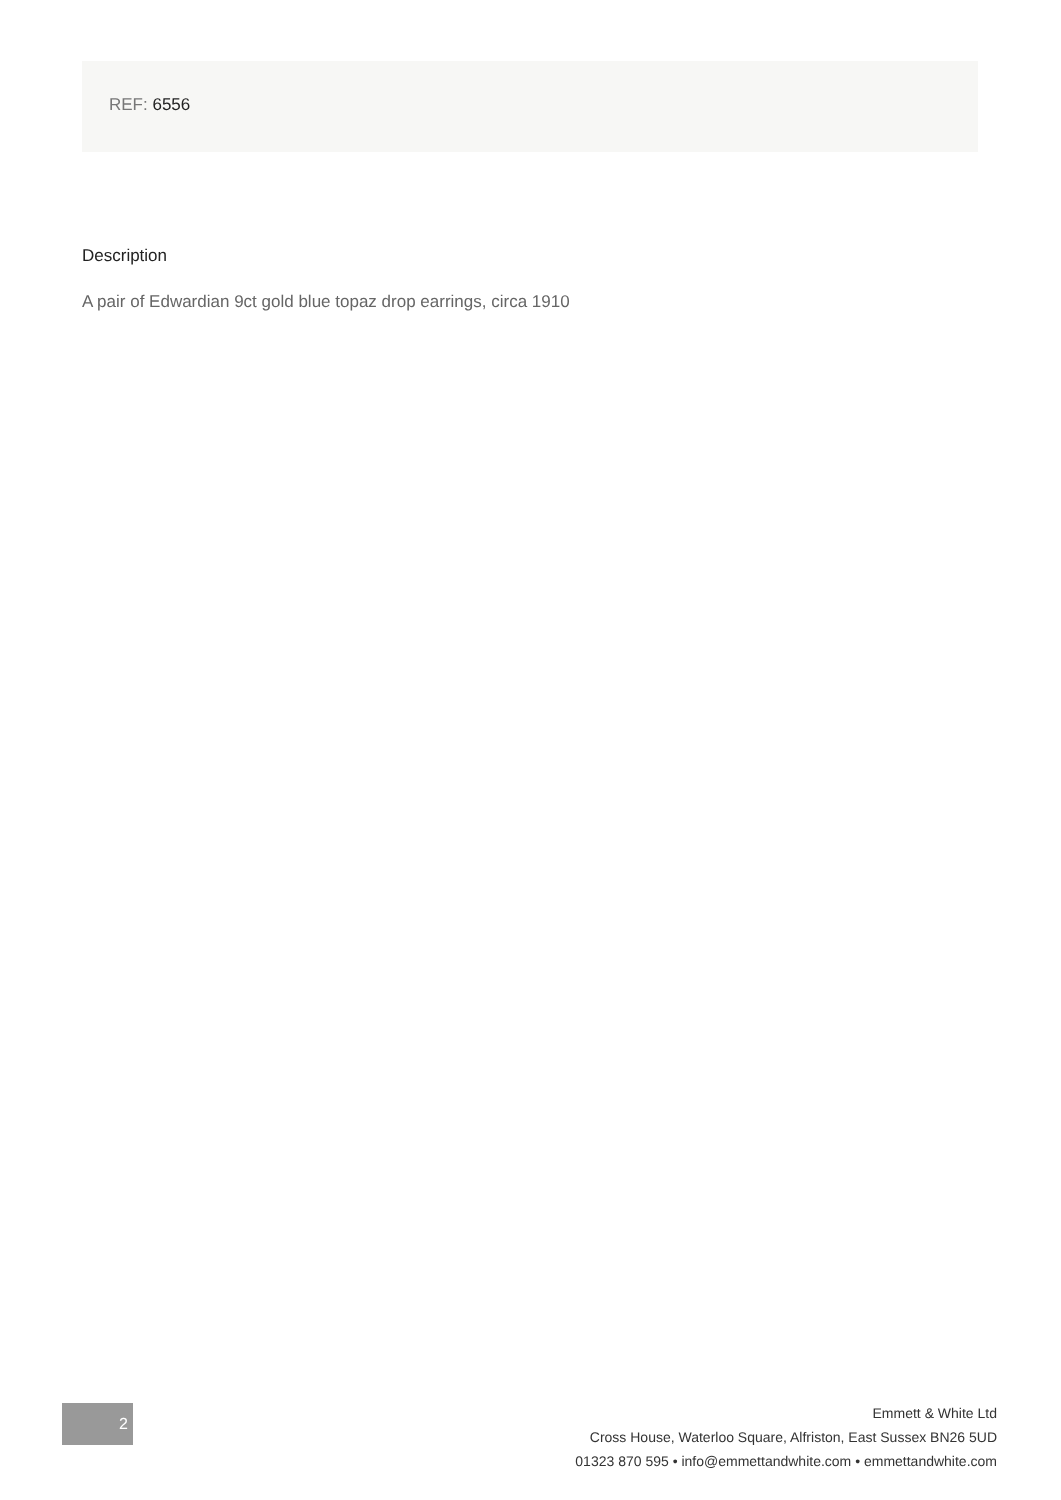REF: 6556
Description
A pair of Edwardian 9ct gold blue topaz drop earrings, circa 1910
2
Emmett & White Ltd
Cross House, Waterloo Square, Alfriston, East Sussex BN26 5UD
01323 870 595 • info@emmettandwhite.com • emmettandwhite.com